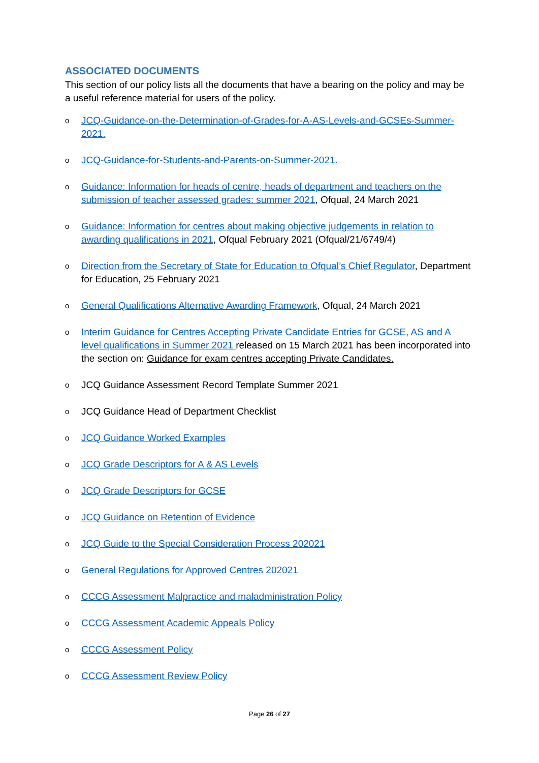ASSOCIATED DOCUMENTS
This section of our policy lists all the documents that have a bearing on the policy and may be a useful reference material for users of the policy.
o JCQ-Guidance-on-the-Determination-of-Grades-for-A-AS-Levels-and-GCSEs-Summer-2021.
o JCQ-Guidance-for-Students-and-Parents-on-Summer-2021.
o Guidance: Information for heads of centre, heads of department and teachers on the submission of teacher assessed grades: summer 2021, Ofqual, 24 March 2021
o Guidance: Information for centres about making objective judgements in relation to awarding qualifications in 2021, Ofqual February 2021 (Ofqual/21/6749/4)
o Direction from the Secretary of State for Education to Ofqual’s Chief Regulator, Department for Education, 25 February 2021
o General Qualifications Alternative Awarding Framework, Ofqual, 24 March 2021
o Interim Guidance for Centres Accepting Private Candidate Entries for GCSE, AS and A level qualifications in Summer 2021 released on 15 March 2021 has been incorporated into the section on: Guidance for exam centres accepting Private Candidates.
o JCQ Guidance Assessment Record Template Summer 2021
o JCQ Guidance Head of Department Checklist
o JCQ Guidance Worked Examples
o JCQ Grade Descriptors for A & AS Levels
o JCQ Grade Descriptors for GCSE
o JCQ Guidance on Retention of Evidence
o JCQ Guide to the Special Consideration Process 202021
o General Regulations for Approved Centres 202021
o CCCG Assessment Malpractice and maladministration Policy
o CCCG Assessment Academic Appeals Policy
o CCCG Assessment Policy
o CCCG Assessment Review Policy
Page 26 of 27